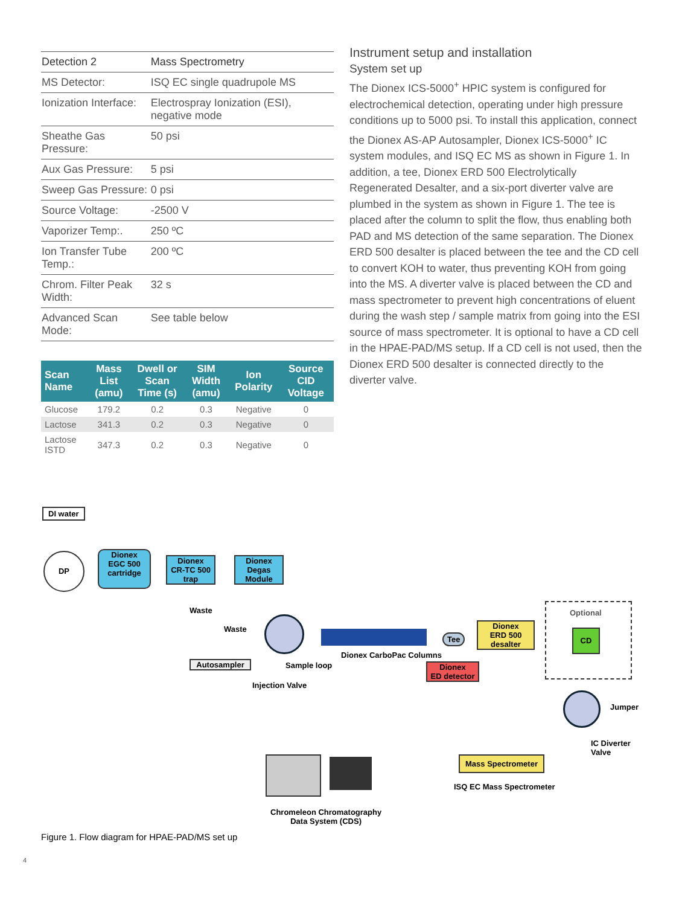| Detection 2 | Mass Spectrometry |
| --- | --- |
| MS Detector: | ISQ EC single quadrupole MS |
| Ionization Interface: | Electrospray Ionization (ESI), negative mode |
| Sheathe Gas Pressure: | 50 psi |
| Aux Gas Pressure: | 5 psi |
| Sweep Gas Pressure: | 0 psi |
| Source Voltage: | -2500 V |
| Vaporizer Temp:. | 250 ºC |
| Ion Transfer Tube Temp.: | 200 ºC |
| Chrom. Filter Peak Width: | 32 s |
| Advanced Scan Mode: | See table below |
| Scan Name | Mass List (amu) | Dwell or Scan Time (s) | SIM Width (amu) | Ion Polarity | Source CID Voltage |
| --- | --- | --- | --- | --- | --- |
| Glucose | 179.2 | 0.2 | 0.3 | Negative | 0 |
| Lactose | 341.3 | 0.2 | 0.3 | Negative | 0 |
| Lactose ISTD | 347.3 | 0.2 | 0.3 | Negative | 0 |
Instrument setup and installation
System set up
The Dionex ICS-5000<sup>+</sup> HPIC system is configured for electrochemical detection, operating under high pressure conditions up to 5000 psi. To install this application, connect the Dionex AS-AP Autosampler, Dionex ICS-5000<sup>+</sup> IC system modules, and ISQ EC MS as shown in Figure 1. In addition, a tee, Dionex ERD 500 Electrolytically Regenerated Desalter, and a six-port diverter valve are plumbed in the system as shown in Figure 1. The tee is placed after the column to split the flow, thus enabling both PAD and MS detection of the same separation. The Dionex ERD 500 desalter is placed between the tee and the CD cell to convert KOH to water, thus preventing KOH from going into the MS. A diverter valve is placed between the CD and mass spectrometer to prevent high concentrations of eluent during the wash step / sample matrix from going into the ESI source of mass spectrometer. It is optional to have a CD cell in the HPAE-PAD/MS setup. If a CD cell is not used, then the Dionex ERD 500 desalter is connected directly to the diverter valve.
DI water
DP
Dionex
EGC 500
cartridge
Dionex
CR-TC 500
trap
Dionex
Degas
Module
Waste
Waste
Autosampler Sample loop
Injection Valve
Dionex CarboPac Columns
Tee
Dionex
ERD 500
desalter
Optional
CD
Dionex
ED detector
Jumper
IC Diverter
Valve
Mass Spectrometer
ISQ EC Mass Spectrometer
Chromeleon Chromatography
Data System (CDS)
Figure 1. Flow diagram for HPAE-PAD/MS set up
4